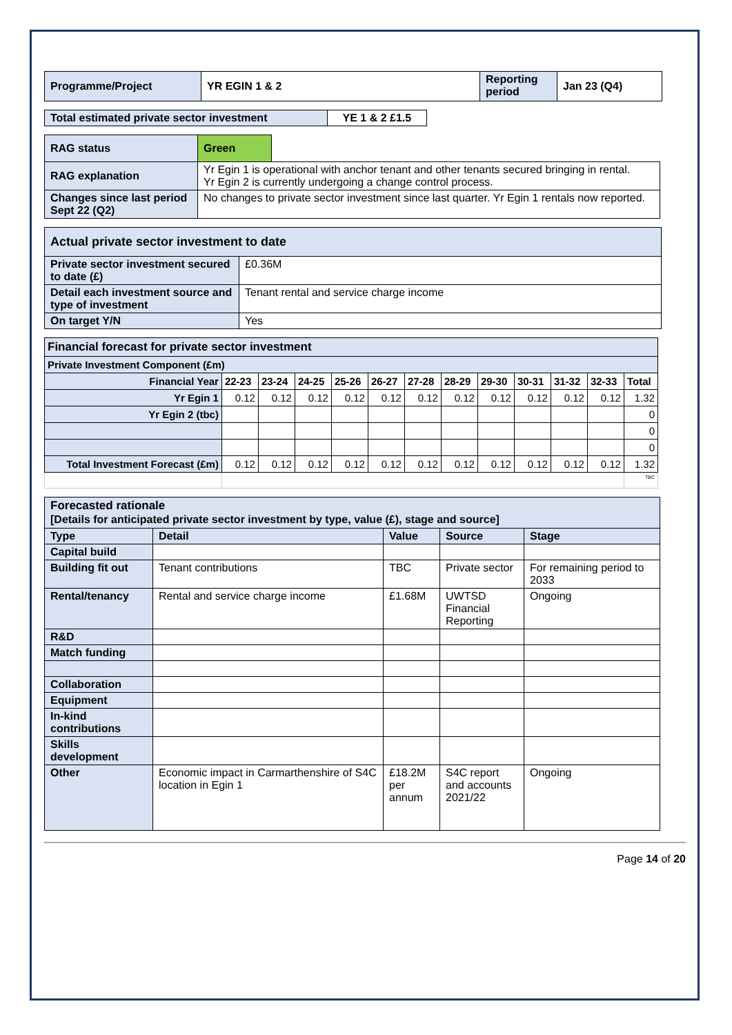| Programme/Project | YR EGIN 1 & 2 | Reporting period | Jan 23 (Q4) |
| Total estimated private sector investment | YE 1 & 2 £1.5 |
| RAG status | Green | |
| RAG explanation | Yr Egin 1 is operational with anchor tenant and other tenants secured bringing in rental. Yr Egin 2 is currently undergoing a change control process. | |
| Changes since last period Sept 22 (Q2) | No changes to private sector investment since last quarter. Yr Egin 1 rentals now reported. | |
| Actual private sector investment to date | |
| Private sector investment secured to date (£) | £0.36M |
| Detail each investment source and type of investment | Tenant rental and service charge income |
| On target Y/N | Yes |
| Financial forecast for private sector investment | | | | | | | | | | | | |
| Private Investment Component (£m) | | | | | | | | | | | | |
| Financial Year | 22-23 | 23-24 | 24-25 | 25-26 | 26-27 | 27-28 | 28-29 | 29-30 | 30-31 | 31-32 | 32-33 | Total |
| Yr Egin 1 | 0.12 | 0.12 | 0.12 | 0.12 | 0.12 | 0.12 | 0.12 | 0.12 | 0.12 | 0.12 | 0.12 | 1.32 |
| Yr Egin 2 (tbc) | | | | | | | | | | | | 0 |
| | | | | | | | | | | | | 0 |
| | | | | | | | | | | | | 0 |
| Total Investment Forecast (£m) | 0.12 | 0.12 | 0.12 | 0.12 | 0.12 | 0.12 | 0.12 | 0.12 | 0.12 | 0.12 | 0.12 | 1.32 |
| | | | | | | | | | | | | TBC |
| Forecasted rationale [Details for anticipated private sector investment by type, value (£), stage and source] | | | | |
| Type | Detail | Value | Source | Stage |
| Capital build | | | | |
| Building fit out | Tenant contributions | TBC | Private sector | For remaining period to 2033 |
| Rental/tenancy | Rental and service charge income | £1.68M | UWTSD Financial Reporting | Ongoing |
| R&D | | | | |
| Match funding | | | | |
| Collaboration | | | | |
| Equipment | | | | |
| In-kind contributions | | | | |
| Skills development | | | | |
| Other | Economic impact in Carmarthenshire of S4C location in Egin 1 | £18.2M per annum | S4C report and accounts 2021/22 | Ongoing |
Page 14 of 20